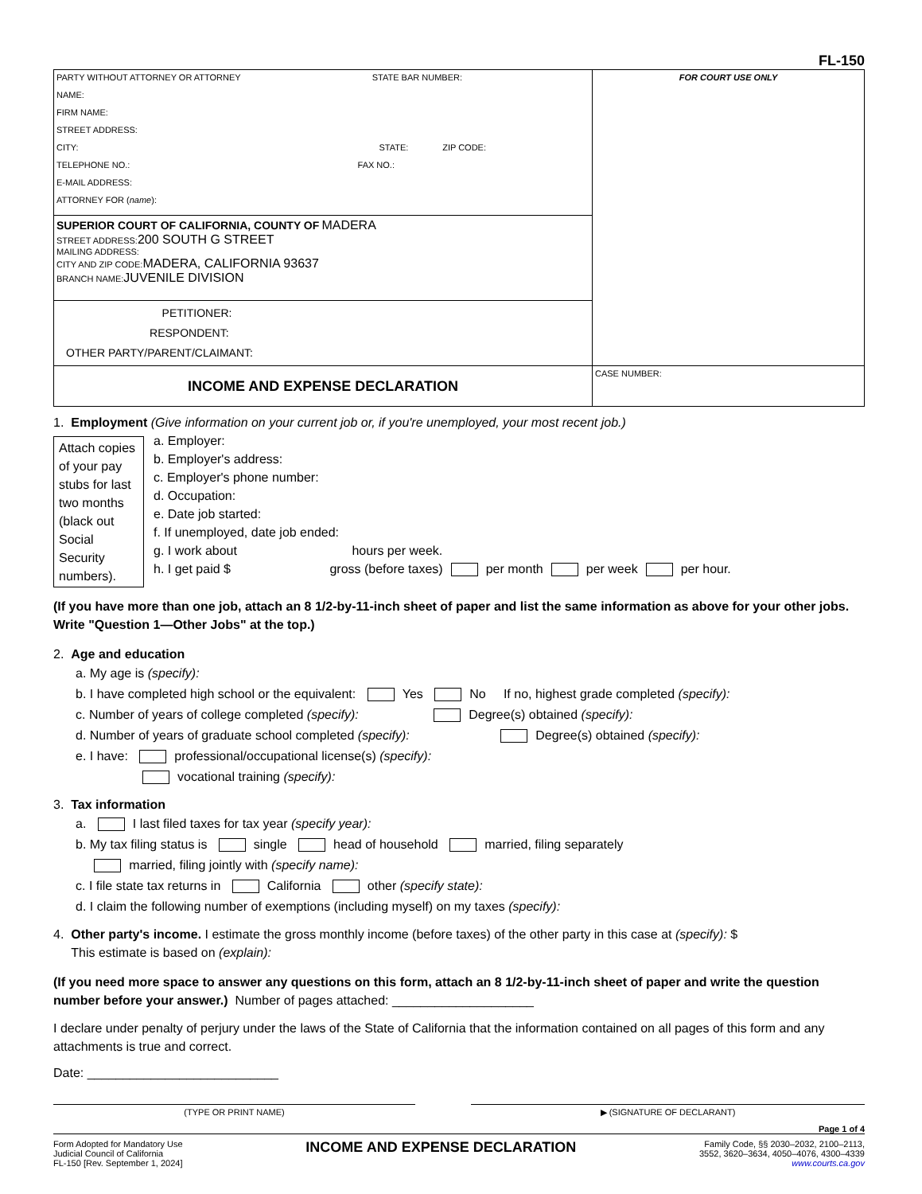FL-150
| PARTY WITHOUT ATTORNEY OR ATTORNEY STATE BAR NUMBER: NAME: FIRM NAME: STREET ADDRESS: CITY: STATE: ZIP CODE: TELEPHONE NO.: FAX NO.: E-MAIL ADDRESS: ATTORNEY FOR ( name ): | FOR COURT USE ONLY |
| SUPERIOR COURT OF CALIFORNIA, COUNTY OF MADERA STREET ADDRESS: 200 SOUTH G STREET MAILING ADDRESS: CITY AND ZIP CODE: MADERA, CALIFORNIA 93637 BRANCH NAME: JUVENILE DIVISION | |
| PETITIONER: RESPONDENT: OTHER PARTY/PARENT/CLAIMANT: | |
| INCOME AND EXPENSE DECLARATION | CASE NUMBER: |
1. Employment (Give information on your current job or, if you're unemployed, your most recent job.)
Attach copies of your pay stubs for last two months (black out Social Security numbers).
a. Employer:
b. Employer's address:
c. Employer's phone number:
d. Occupation:
e. Date job started:
f. If unemployed, date job ended:
g. I work about hours per week.
h. I get paid $ gross (before taxes) per month per week per hour.
(If you have more than one job, attach an 8 1/2-by-11-inch sheet of paper and list the same information as above for your other jobs. Write "Question 1—Other Jobs" at the top.)
2. Age and education
a. My age is (specify):
b. I have completed high school or the equivalent: Yes No If no, highest grade completed (specify):
c. Number of years of college completed (specify): Degree(s) obtained (specify):
d. Number of years of graduate school completed (specify): Degree(s) obtained (specify):
e. I have: professional/occupational license(s) (specify):
vocational training (specify):
3. Tax information
a. I last filed taxes for tax year (specify year):
b. My tax filing status is single head of household married, filing separately
married, filing jointly with (specify name):
c. I file state tax returns in California other (specify state):
d. I claim the following number of exemptions (including myself) on my taxes (specify):
4. Other party's income. I estimate the gross monthly income (before taxes) of the other party in this case at (specify): $
This estimate is based on (explain):
(If you need more space to answer any questions on this form, attach an 8 1/2-by-11-inch sheet of paper and write the question number before your answer.) Number of pages attached: ____________________
I declare under penalty of perjury under the laws of the State of California that the information contained on all pages of this form and any attachments is true and correct.
Date: ___________________________
(TYPE OR PRINT NAME) ▶ (SIGNATURE OF DECLARANT)
Page 1 of 4
Form Adopted for Mandatory Use
Judicial Council of California
FL-150 [Rev. September 1, 2024]
INCOME AND EXPENSE DECLARATION
Family Code, §§ 2030–2032, 2100–2113,
3552, 3620–3634, 4050–4076, 4300–4339
www.courts.ca.gov